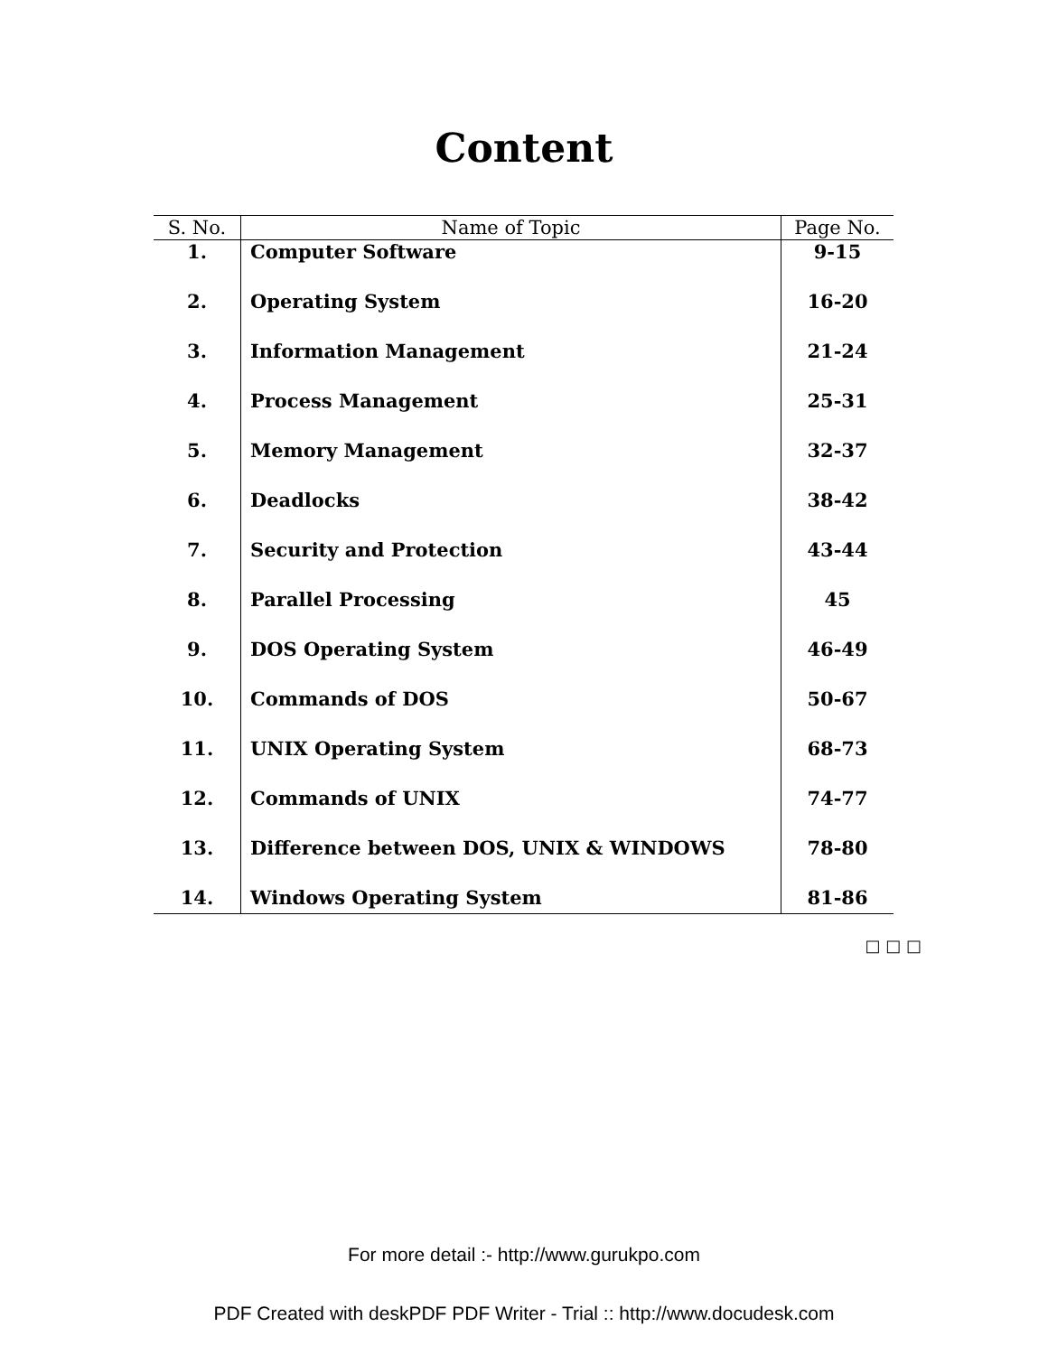Content
| S. No. | Name of Topic | Page No. |
| --- | --- | --- |
| 1. | Computer Software | 9-15 |
| 2. | Operating System | 16-20 |
| 3. | Information Management | 21-24 |
| 4. | Process Management | 25-31 |
| 5. | Memory Management | 32-37 |
| 6. | Deadlocks | 38-42 |
| 7. | Security and Protection | 43-44 |
| 8. | Parallel Processing | 45 |
| 9. | DOS Operating System | 46-49 |
| 10. | Commands of DOS | 50-67 |
| 11. | UNIX Operating System | 68-73 |
| 12. | Commands of UNIX | 74-77 |
| 13. | Difference between DOS, UNIX & WINDOWS | 78-80 |
| 14. | Windows Operating System | 81-86 |
□ □ □
For more detail :- http://www.gurukpo.com
PDF Created with deskPDF PDF Writer - Trial :: http://www.docudesk.com